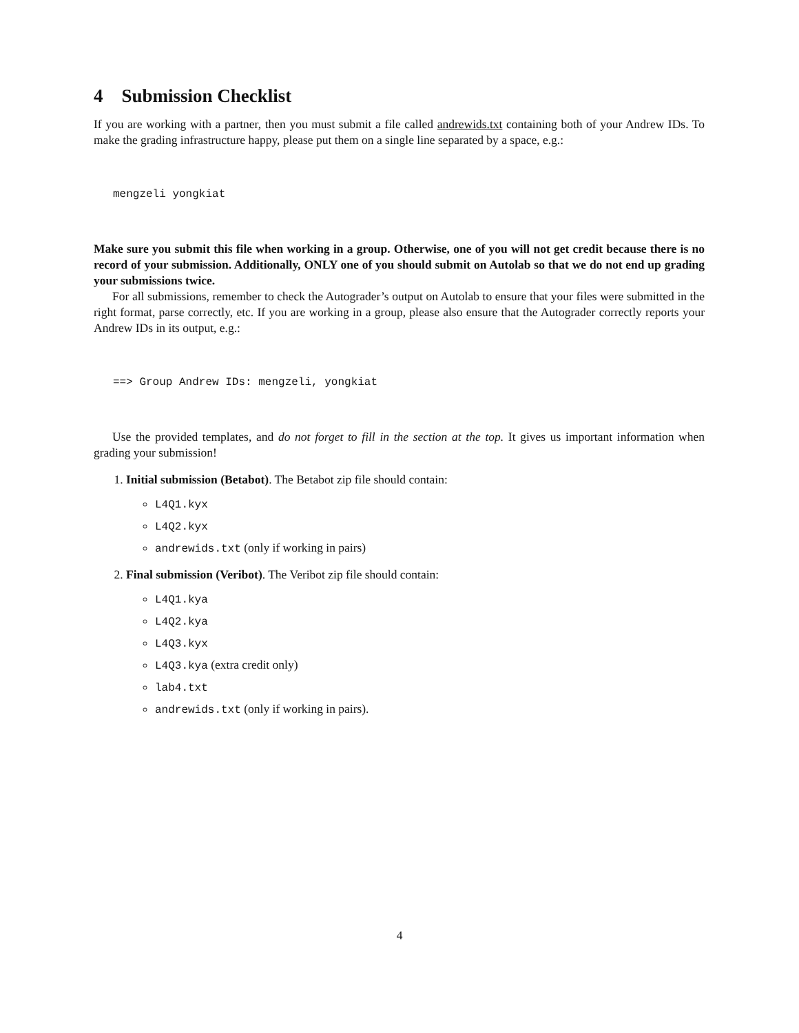4 Submission Checklist
If you are working with a partner, then you must submit a file called andrewids.txt containing both of your Andrew IDs. To make the grading infrastructure happy, please put them on a single line separated by a space, e.g.:
mengzeli yongkiat
Make sure you submit this file when working in a group. Otherwise, one of you will not get credit because there is no record of your submission. Additionally, ONLY one of you should submit on Autolab so that we do not end up grading your submissions twice.
For all submissions, remember to check the Autograder’s output on Autolab to ensure that your files were submitted in the right format, parse correctly, etc. If you are working in a group, please also ensure that the Autograder correctly reports your Andrew IDs in its output, e.g.:
==> Group Andrew IDs: mengzeli, yongkiat
Use the provided templates, and do not forget to fill in the section at the top. It gives us important information when grading your submission!
1. Initial submission (Betabot). The Betabot zip file should contain:
L4Q1.kyx
L4Q2.kyx
andrewids.txt (only if working in pairs)
2. Final submission (Veribot). The Veribot zip file should contain:
L4Q1.kya
L4Q2.kya
L4Q3.kyx
L4Q3.kya (extra credit only)
lab4.txt
andrewids.txt (only if working in pairs).
4